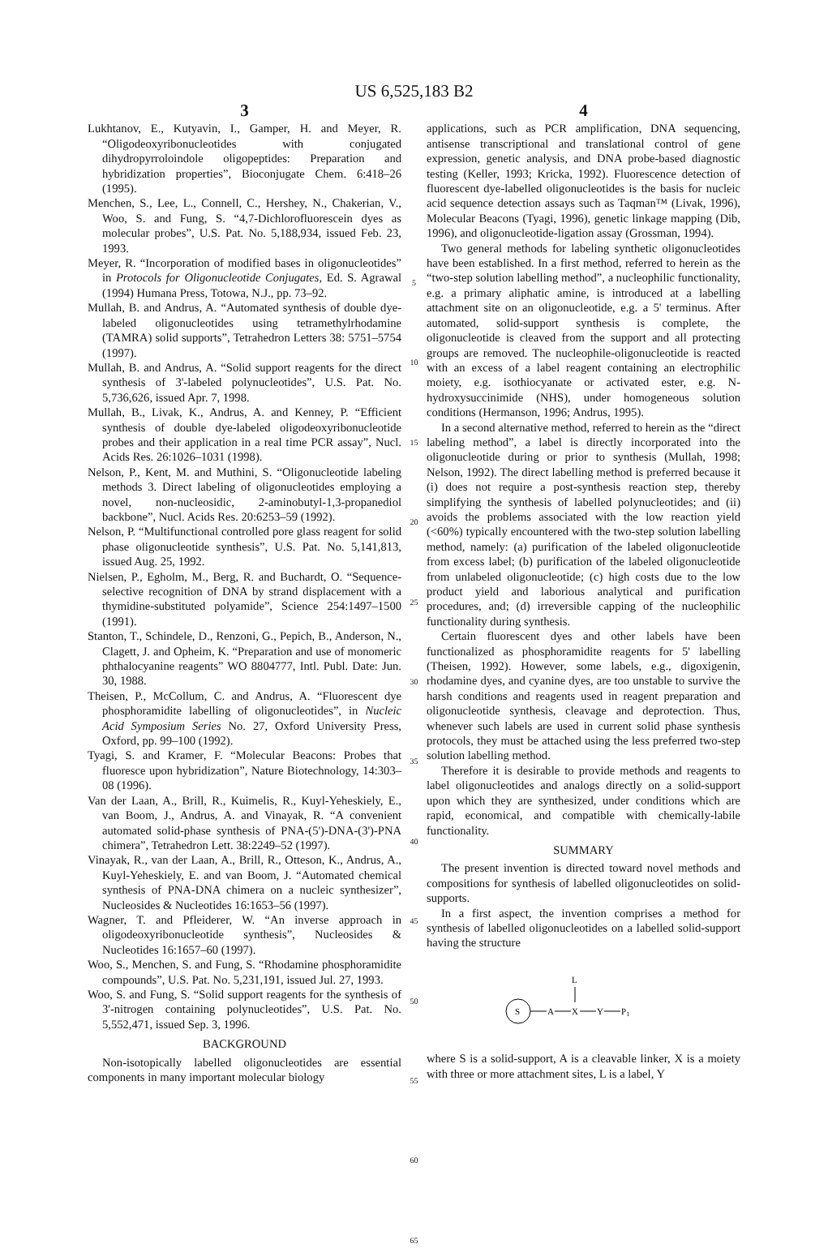US 6,525,183 B2
3
Lukhtanov, E., Kutyavin, I., Gamper, H. and Meyer, R. “Oligodeoxyribonucleotides with conjugated dihydropyrroloindole oligopeptides: Preparation and hybridization properties”, Bioconjugate Chem. 6:418–26 (1995).
Menchen, S., Lee, L., Connell, C., Hershey, N., Chakerian, V., Woo, S. and Fung, S. “4,7-Dichlorofluorescein dyes as molecular probes”, U.S. Pat. No. 5,188,934, issued Feb. 23, 1993.
Meyer, R. “Incorporation of modified bases in oligonucleotides” in Protocols for Oligonucleotide Conjugates, Ed. S. Agrawal (1994) Humana Press, Totowa, N.J., pp. 73–92.
Mullah, B. and Andrus, A. “Automated synthesis of double dye-labeled oligonucleotides using tetramethylrhodamine (TAMRA) solid supports”, Tetrahedron Letters 38: 5751–5754 (1997).
Mullah, B. and Andrus, A. “Solid support reagents for the direct synthesis of 3'-labeled polynucleotides”, U.S. Pat. No. 5,736,626, issued Apr. 7, 1998.
Mullah, B., Livak, K., Andrus, A. and Kenney, P. “Efficient synthesis of double dye-labeled oligodeoxyribonucleotide probes and their application in a real time PCR assay”, Nucl. Acids Res. 26:1026–1031 (1998).
Nelson, P., Kent, M. and Muthini, S. “Oligonucleotide labeling methods 3. Direct labeling of oligonucleotides employing a novel, non-nucleosidic, 2-aminobutyl-1,3-propanediol backbone”, Nucl. Acids Res. 20:6253–59 (1992).
Nelson, P. “Multifunctional controlled pore glass reagent for solid phase oligonucleotide synthesis”, U.S. Pat. No. 5,141,813, issued Aug. 25, 1992.
Nielsen, P., Egholm, M., Berg, R. and Buchardt, O. “Sequence-selective recognition of DNA by strand displacement with a thymidine-substituted polyamide”, Science 254:1497–1500 (1991).
Stanton, T., Schindele, D., Renzoni, G., Pepich, B., Anderson, N., Clagett, J. and Opheim, K. “Preparation and use of monomeric phthalocyanine reagents” WO 8804777, Intl. Publ. Date: Jun. 30, 1988.
Theisen, P., McCollum, C. and Andrus, A. “Fluorescent dye phosphoramidite labelling of oligonucleotides”, in Nucleic Acid Symposium Series No. 27, Oxford University Press, Oxford, pp. 99–100 (1992).
Tyagi, S. and Kramer, F. “Molecular Beacons: Probes that fluoresce upon hybridization”, Nature Biotechnology, 14:303–08 (1996).
Van der Laan, A., Brill, R., Kuimelis, R., Kuyl-Yeheskiely, E., van Boom, J., Andrus, A. and Vinayak, R. “A convenient automated solid-phase synthesis of PNA-(5')-DNA-(3')-PNA chimera”, Tetrahedron Lett. 38:2249–52 (1997).
Vinayak, R., van der Laan, A., Brill, R., Otteson, K., Andrus, A., Kuyl-Yeheskiely, E. and van Boom, J. “Automated chemical synthesis of PNA-DNA chimera on a nucleic synthesizer”, Nucleosides & Nucleotides 16:1653–56 (1997).
Wagner, T. and Pfleiderer, W. “An inverse approach in oligodeoxyribonucleotide synthesis”, Nucleosides & Nucleotides 16:1657–60 (1997).
Woo, S., Menchen, S. and Fung, S. “Rhodamine phosphoramidite compounds”, U.S. Pat. No. 5,231,191, issued Jul. 27, 1993.
Woo, S. and Fung, S. “Solid support reagents for the synthesis of 3'-nitrogen containing polynucleotides”, U.S. Pat. No. 5,552,471, issued Sep. 3, 1996.
BACKGROUND
Non-isotopically labelled oligonucleotides are essential components in many important molecular biology
5
10
15
20
25
30
35
40
45
50
55
60
65
4
applications, such as PCR amplification, DNA sequencing, antisense transcriptional and translational control of gene expression, genetic analysis, and DNA probe-based diagnostic testing (Keller, 1993; Kricka, 1992). Fluorescence detection of fluorescent dye-labelled oligonucleotides is the basis for nucleic acid sequence detection assays such as Taqman™ (Livak, 1996), Molecular Beacons (Tyagi, 1996), genetic linkage mapping (Dib, 1996), and oligonucleotide-ligation assay (Grossman, 1994).
Two general methods for labeling synthetic oligonucleotides have been established. In a first method, referred to herein as the “two-step solution labelling method”, a nucleophilic functionality, e.g. a primary aliphatic amine, is introduced at a labelling attachment site on an oligonucleotide, e.g. a 5' terminus. After automated, solid-support synthesis is complete, the oligonucleotide is cleaved from the support and all protecting groups are removed. The nucleophile-oligonucleotide is reacted with an excess of a label reagent containing an electrophilic moiety, e.g. isothiocyanate or activated ester, e.g. N-hydroxysuccinimide (NHS), under homogeneous solution conditions (Hermanson, 1996; Andrus, 1995).
In a second alternative method, referred to herein as the “direct labeling method”, a label is directly incorporated into the oligonucleotide during or prior to synthesis (Mullah, 1998; Nelson, 1992). The direct labelling method is preferred because it (i) does not require a post-synthesis reaction step, thereby simplifying the synthesis of labelled polynucleotides; and (ii) avoids the problems associated with the low reaction yield (<60%) typically encountered with the two-step solution labelling method, namely: (a) purification of the labeled oligonucleotide from excess label; (b) purification of the labeled oligonucleotide from unlabeled oligonucleotide; (c) high costs due to the low product yield and laborious analytical and purification procedures, and; (d) irreversible capping of the nucleophilic functionality during synthesis.
Certain fluorescent dyes and other labels have been functionalized as phosphoramidite reagents for 5' labelling (Theisen, 1992). However, some labels, e.g., digoxigenin, rhodamine dyes, and cyanine dyes, are too unstable to survive the harsh conditions and reagents used in reagent preparation and oligonucleotide synthesis, cleavage and deprotection. Thus, whenever such labels are used in current solid phase synthesis protocols, they must be attached using the less preferred two-step solution labelling method.
Therefore it is desirable to provide methods and reagents to label oligonucleotides and analogs directly on a solid-support upon which they are synthesized, under conditions which are rapid, economical, and compatible with chemically-labile functionality.
SUMMARY
The present invention is directed toward novel methods and compositions for synthesis of labelled oligonucleotides on solid-supports.
In a first aspect, the invention comprises a method for synthesis of labelled oligonucleotides on a labelled solid-support having the structure
S
A
X
L
Y
P1
where S is a solid-support, A is a cleavable linker, X is a moiety with three or more attachment sites, L is a label, Y